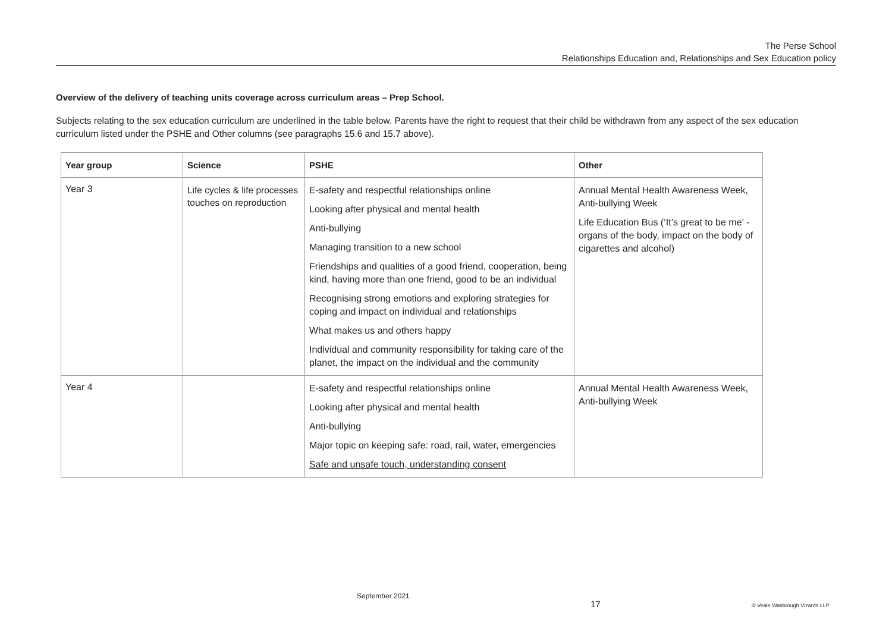The Perse School
Relationships Education and, Relationships and Sex Education policy
Overview of the delivery of teaching units coverage across curriculum areas – Prep School.
Subjects relating to the sex education curriculum are underlined in the table below. Parents have the right to request that their child be withdrawn from any aspect of the sex education curriculum listed under the PSHE and Other columns (see paragraphs 15.6 and 15.7 above).
| Year group | Science | PSHE | Other |
| --- | --- | --- | --- |
| Year 3 | Life cycles & life processes touches on reproduction | E-safety and respectful relationships online Looking after physical and mental health Anti-bullying Managing transition to a new school Friendships and qualities of a good friend, cooperation, being kind, having more than one friend, good to be an individual Recognising strong emotions and exploring strategies for coping and impact on individual and relationships What makes us and others happy Individual and community responsibility for taking care of the planet, the impact on the individual and the community | Annual Mental Health Awareness Week, Anti-bullying Week Life Education Bus (‘It’s great to be me’ -organs of the body, impact on the body of cigarettes and alcohol) |
| Year 4 | | E-safety and respectful relationships online Looking after physical and mental health Anti-bullying Major topic on keeping safe: road, rail, water, emergencies Safe and unsafe touch, understanding consent | Annual Mental Health Awareness Week, Anti-bullying Week |
September 2021
17 © Veale Wasbrough Vizards LLP